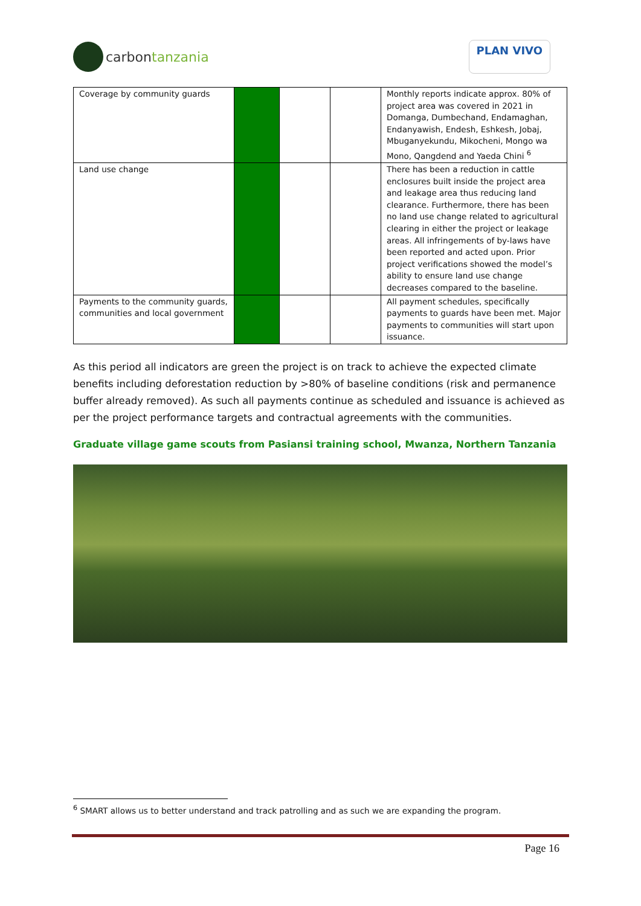carbon tanzania
PLAN VIVO
| Coverage by community guards | | | | Monthly reports indicate approx. 80% of project area was covered in 2021 in Domanga, Dumbechand, Endamaghan, Endanyawish, Endesh, Eshkesh, Jobaj, Mbuganyekundu, Mikocheni, Mongo wa Mono, Qangdend and Yaeda Chini <sup>6</sup> |
| Land use change | | | | There has been a reduction in cattle enclosures built inside the project area and leakage area thus reducing land clearance. Furthermore, there has been no land use change related to agricultural clearing in either the project or leakage areas. All infringements of by-laws have been reported and acted upon. Prior project verifications showed the model’s ability to ensure land use change decreases compared to the baseline. |
| Payments to the community guards, communities and local government | | | | All payment schedules, specifically payments to guards have been met. Major payments to communities will start upon issuance. |
As this period all indicators are green the project is on track to achieve the expected climate benefits including deforestation reduction by >80% of baseline conditions (risk and permanence buffer already removed). As such all payments continue as scheduled and issuance is achieved as per the project performance targets and contractual agreements with the communities.
Graduate village game scouts from Pasiansi training school, Mwanza, Northern Tanzania
<sup>6</sup> SMART allows us to better understand and track patrolling and as such we are expanding the program.
Page 16